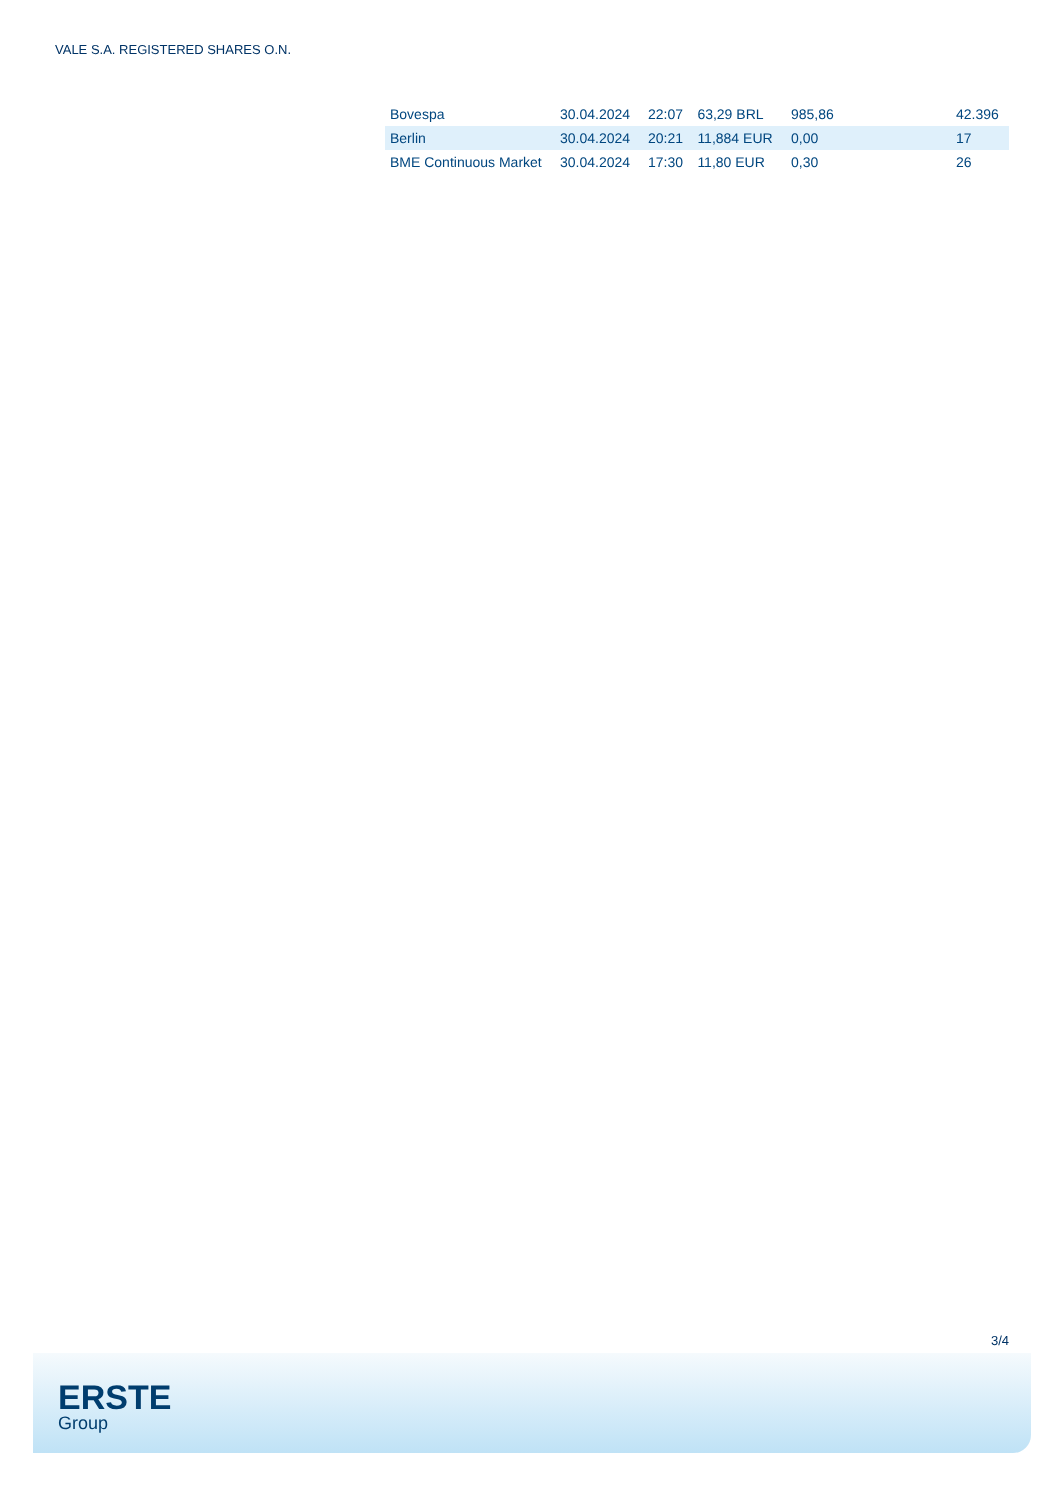VALE S.A. REGISTERED SHARES O.N.
| Bovespa | 30.04.2024 | 22:07 | 63,29 BRL | 985,86 | 42.396 |
| Berlin | 30.04.2024 | 20:21 | 11,884 EUR | 0,00 | 17 |
| BME Continuous Market | 30.04.2024 | 17:30 | 11,80 EUR | 0,30 | 26 |
3/4
ERSTE
Group